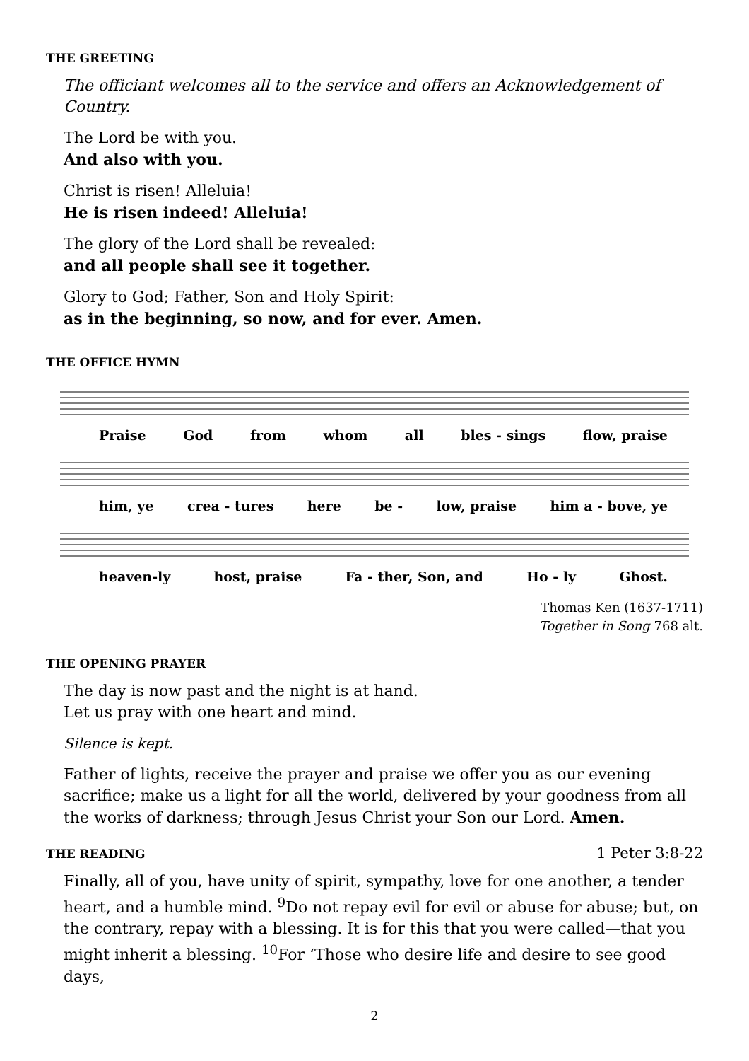THE GREETING
The officiant welcomes all to the service and offers an Acknowledgement of Country.
The Lord be with you.
And also with you.
Christ is risen! Alleluia!
He is risen indeed! Alleluia!
The glory of the Lord shall be revealed:
and all people shall see it together.
Glory to God; Father, Son and Holy Spirit:
as in the beginning, so now, and for ever. Amen.
THE OFFICE HYMN
Praise God from whom all bles - sings flow, praise
him, ye crea - tures here be - low, praise him a - bove, ye
heaven-ly host, praise Fa - ther, Son, and Ho - ly Ghost.
Thomas Ken (1637-1711)
Together in Song 768 alt.
THE OPENING PRAYER
The day is now past and the night is at hand.
Let us pray with one heart and mind.
Silence is kept.
Father of lights, receive the prayer and praise we offer you as our evening sacrifice; make us a light for all the world, delivered by your goodness from all the works of darkness; through Jesus Christ your Son our Lord. Amen.
THE READING
1 Peter 3:8-22
Finally, all of you, have unity of spirit, sympathy, love for one another, a tender heart, and a humble mind. <sup>9</sup>Do not repay evil for evil or abuse for abuse; but, on the contrary, repay with a blessing. It is for this that you were called—that you might inherit a blessing. <sup>10</sup>For ‘Those who desire life and desire to see good days,
2